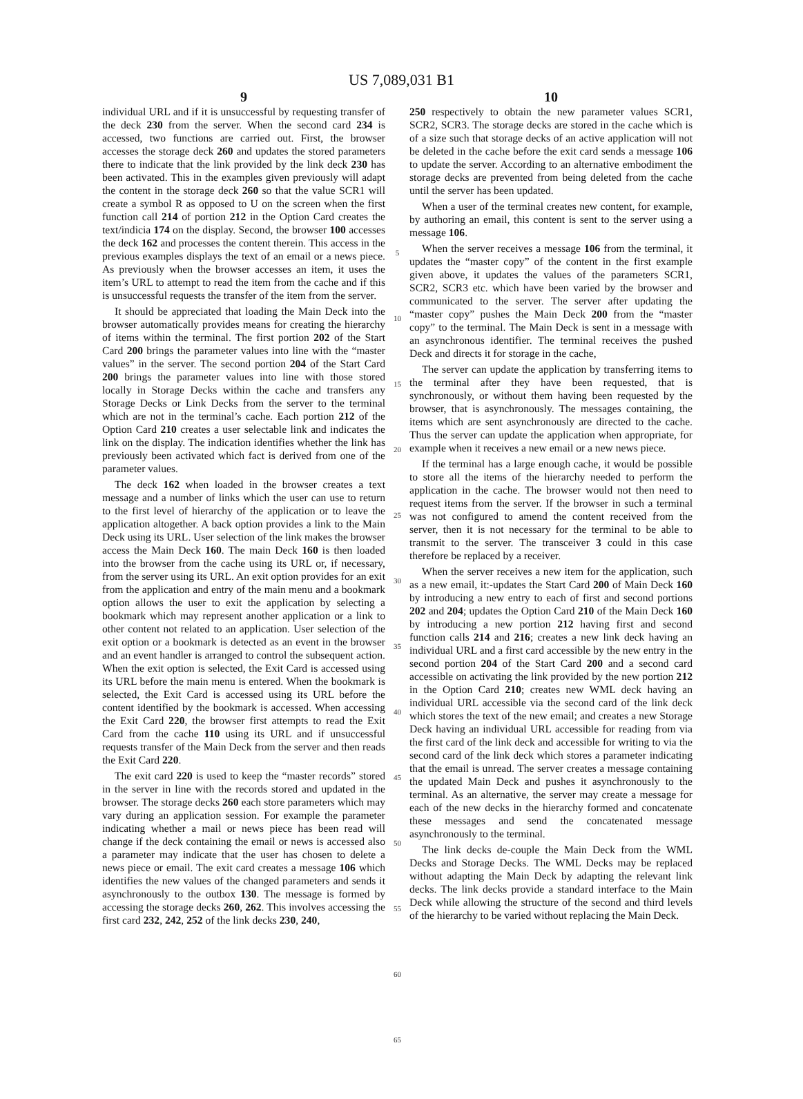US 7,089,031 B1
9
individual URL and if it is unsuccessful by requesting transfer of the deck 230 from the server. When the second card 234 is accessed, two functions are carried out. First, the browser accesses the storage deck 260 and updates the stored parameters there to indicate that the link provided by the link deck 230 has been activated. This in the examples given previously will adapt the content in the storage deck 260 so that the value SCR1 will create a symbol R as opposed to U on the screen when the first function call 214 of portion 212 in the Option Card creates the text/indicia 174 on the display. Second, the browser 100 accesses the deck 162 and processes the content therein. This access in the previous examples displays the text of an email or a news piece. As previously when the browser accesses an item, it uses the item’s URL to attempt to read the item from the cache and if this is unsuccessful requests the transfer of the item from the server.
It should be appreciated that loading the Main Deck into the browser automatically provides means for creating the hierarchy of items within the terminal. The first portion 202 of the Start Card 200 brings the parameter values into line with the “master values” in the server. The second portion 204 of the Start Card 200 brings the parameter values into line with those stored locally in Storage Decks within the cache and transfers any Storage Decks or Link Decks from the server to the terminal which are not in the terminal’s cache. Each portion 212 of the Option Card 210 creates a user selectable link and indicates the link on the display. The indication identifies whether the link has previously been activated which fact is derived from one of the parameter values.
The deck 162 when loaded in the browser creates a text message and a number of links which the user can use to return to the first level of hierarchy of the application or to leave the application altogether. A back option provides a link to the Main Deck using its URL. User selection of the link makes the browser access the Main Deck 160. The main Deck 160 is then loaded into the browser from the cache using its URL or, if necessary, from the server using its URL. An exit option provides for an exit from the application and entry of the main menu and a bookmark option allows the user to exit the application by selecting a bookmark which may represent another application or a link to other content not related to an application. User selection of the exit option or a bookmark is detected as an event in the browser and an event handler is arranged to control the subsequent action. When the exit option is selected, the Exit Card is accessed using its URL before the main menu is entered. When the bookmark is selected, the Exit Card is accessed using its URL before the content identified by the bookmark is accessed. When accessing the Exit Card 220, the browser first attempts to read the Exit Card from the cache 110 using its URL and if unsuccessful requests transfer of the Main Deck from the server and then reads the Exit Card 220.
The exit card 220 is used to keep the “master records” stored in the server in line with the records stored and updated in the browser. The storage decks 260 each store parameters which may vary during an application session. For example the parameter indicating whether a mail or news piece has been read will change if the deck containing the email or news is accessed also a parameter may indicate that the user has chosen to delete a news piece or email. The exit card creates a message 106 which identifies the new values of the changed parameters and sends it asynchronously to the outbox 130. The message is formed by accessing the storage decks 260, 262. This involves accessing the first card 232, 242, 252 of the link decks 230, 240,
5
10
15
20
25
30
35
40
45
50
55
60
65
10
250 respectively to obtain the new parameter values SCR1, SCR2, SCR3. The storage decks are stored in the cache which is of a size such that storage decks of an active application will not be deleted in the cache before the exit card sends a message 106 to update the server. According to an alternative embodiment the storage decks are prevented from being deleted from the cache until the server has been updated.
When a user of the terminal creates new content, for example, by authoring an email, this content is sent to the server using a message 106.
When the server receives a message 106 from the terminal, it updates the “master copy” of the content in the first example given above, it updates the values of the parameters SCR1, SCR2, SCR3 etc. which have been varied by the browser and communicated to the server. The server after updating the “master copy” pushes the Main Deck 200 from the “master copy” to the terminal. The Main Deck is sent in a message with an asynchronous identifier. The terminal receives the pushed Deck and directs it for storage in the cache,
The server can update the application by transferring items to the terminal after they have been requested, that is synchronously, or without them having been requested by the browser, that is asynchronously. The messages containing, the items which are sent asynchronously are directed to the cache. Thus the server can update the application when appropriate, for example when it receives a new email or a new news piece.
If the terminal has a large enough cache, it would be possible to store all the items of the hierarchy needed to perform the application in the cache. The browser would not then need to request items from the server. If the browser in such a terminal was not configured to amend the content received from the server, then it is not necessary for the terminal to be able to transmit to the server. The transceiver 3 could in this case therefore be replaced by a receiver.
When the server receives a new item for the application, such as a new email, it:-updates the Start Card 200 of Main Deck 160 by introducing a new entry to each of first and second portions 202 and 204; updates the Option Card 210 of the Main Deck 160 by introducing a new portion 212 having first and second function calls 214 and 216; creates a new link deck having an individual URL and a first card accessible by the new entry in the second portion 204 of the Start Card 200 and a second card accessible on activating the link provided by the new portion 212 in the Option Card 210; creates new WML deck having an individual URL accessible via the second card of the link deck which stores the text of the new email; and creates a new Storage Deck having an individual URL accessible for reading from via the first card of the link deck and accessible for writing to via the second card of the link deck which stores a parameter indicating that the email is unread. The server creates a message containing the updated Main Deck and pushes it asynchronously to the terminal. As an alternative, the server may create a message for each of the new decks in the hierarchy formed and concatenate these messages and send the concatenated message asynchronously to the terminal.
The link decks de-couple the Main Deck from the WML Decks and Storage Decks. The WML Decks may be replaced without adapting the Main Deck by adapting the relevant link decks. The link decks provide a standard interface to the Main Deck while allowing the structure of the second and third levels of the hierarchy to be varied without replacing the Main Deck.